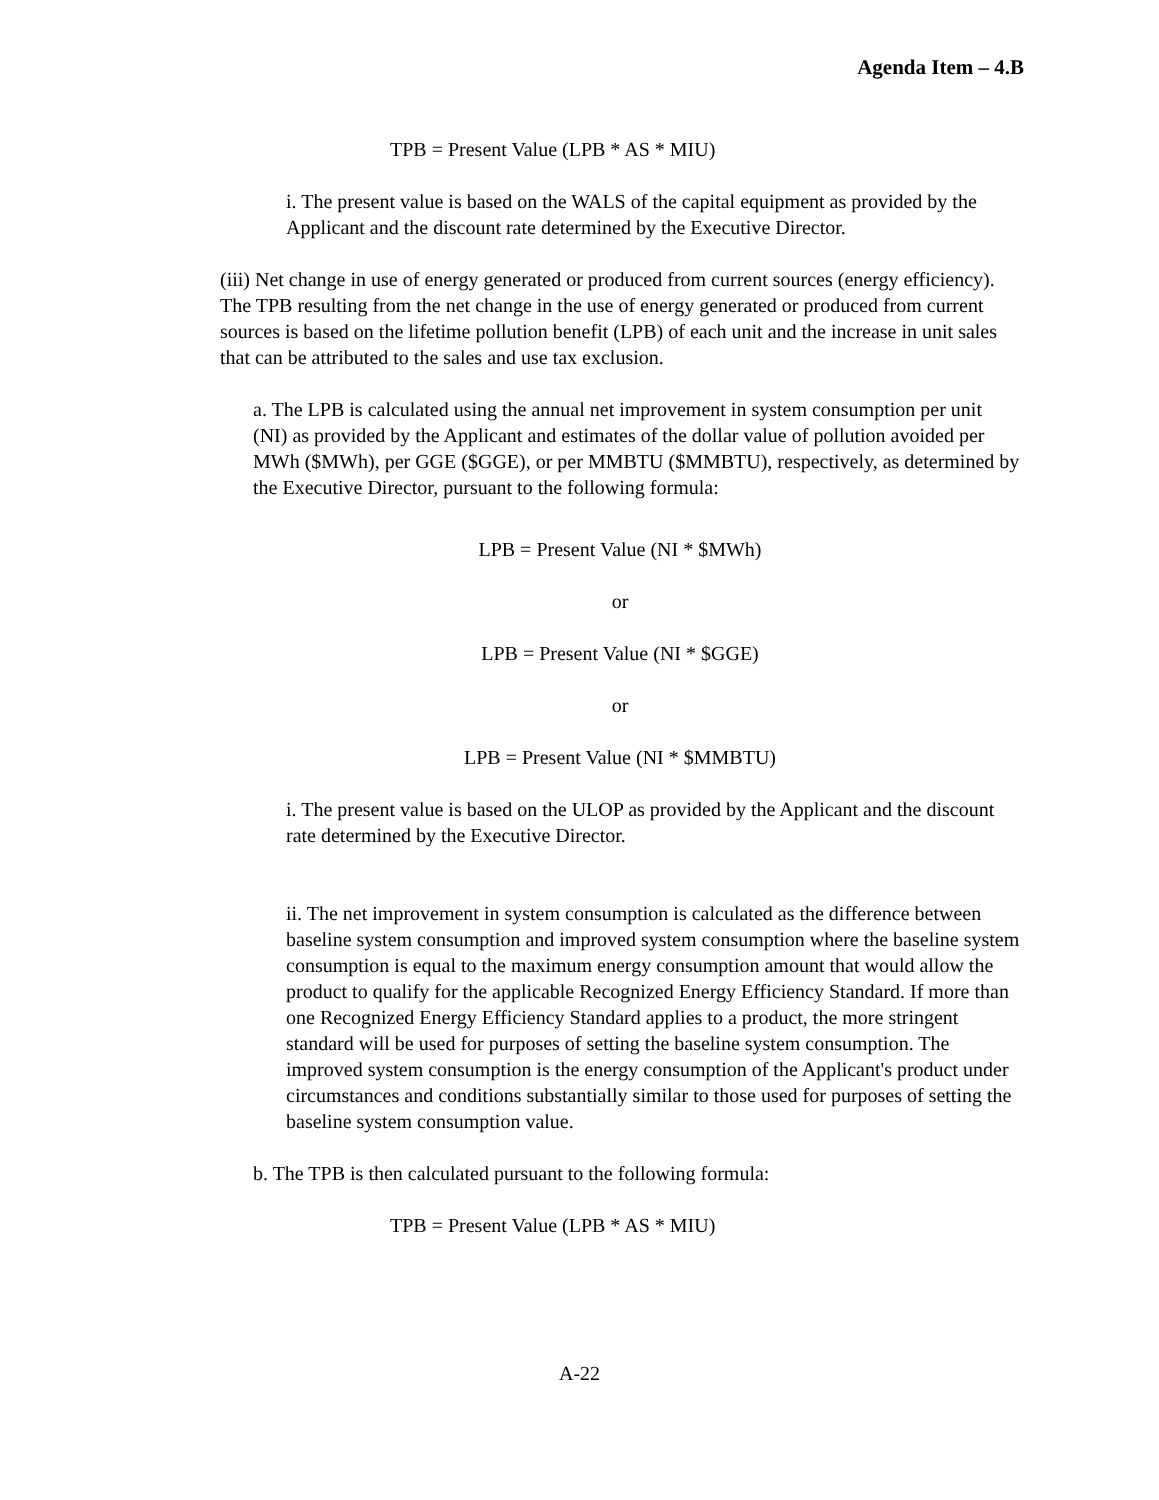Agenda Item – 4.B
TPB = Present Value (LPB * AS * MIU)
i. The present value is based on the WALS of the capital equipment as provided by the Applicant and the discount rate determined by the Executive Director.
(iii) Net change in use of energy generated or produced from current sources (energy efficiency). The TPB resulting from the net change in the use of energy generated or produced from current sources is based on the lifetime pollution benefit (LPB) of each unit and the increase in unit sales that can be attributed to the sales and use tax exclusion.
a. The LPB is calculated using the annual net improvement in system consumption per unit (NI) as provided by the Applicant and estimates of the dollar value of pollution avoided per MWh ($MWh), per GGE ($GGE), or per MMBTU ($MMBTU), respectively, as determined by the Executive Director, pursuant to the following formula:
LPB = Present Value (NI * $MWh)
or
LPB = Present Value (NI * $GGE)
or
LPB = Present Value (NI * $MMBTU)
i. The present value is based on the ULOP as provided by the Applicant and the discount rate determined by the Executive Director.
ii. The net improvement in system consumption is calculated as the difference between baseline system consumption and improved system consumption where the baseline system consumption is equal to the maximum energy consumption amount that would allow the product to qualify for the applicable Recognized Energy Efficiency Standard. If more than one Recognized Energy Efficiency Standard applies to a product, the more stringent standard will be used for purposes of setting the baseline system consumption. The improved system consumption is the energy consumption of the Applicant's product under circumstances and conditions substantially similar to those used for purposes of setting the baseline system consumption value.
b. The TPB is then calculated pursuant to the following formula:
TPB = Present Value (LPB * AS * MIU)
A-22